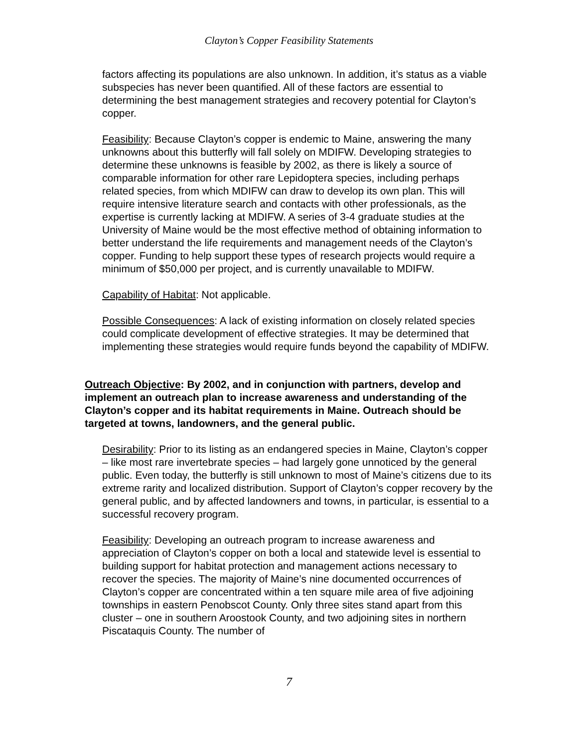Clayton’s Copper Feasibility Statements
factors affecting its populations are also unknown. In addition, it’s status as a viable subspecies has never been quantified. All of these factors are essential to determining the best management strategies and recovery potential for Clayton’s copper.
Feasibility: Because Clayton’s copper is endemic to Maine, answering the many unknowns about this butterfly will fall solely on MDIFW. Developing strategies to determine these unknowns is feasible by 2002, as there is likely a source of comparable information for other rare Lepidoptera species, including perhaps related species, from which MDIFW can draw to develop its own plan. This will require intensive literature search and contacts with other professionals, as the expertise is currently lacking at MDIFW. A series of 3-4 graduate studies at the University of Maine would be the most effective method of obtaining information to better understand the life requirements and management needs of the Clayton’s copper. Funding to help support these types of research projects would require a minimum of $50,000 per project, and is currently unavailable to MDIFW.
Capability of Habitat: Not applicable.
Possible Consequences: A lack of existing information on closely related species could complicate development of effective strategies. It may be determined that implementing these strategies would require funds beyond the capability of MDIFW.
Outreach Objective: By 2002, and in conjunction with partners, develop and implement an outreach plan to increase awareness and understanding of the Clayton’s copper and its habitat requirements in Maine. Outreach should be targeted at towns, landowners, and the general public.
Desirability: Prior to its listing as an endangered species in Maine, Clayton’s copper – like most rare invertebrate species – had largely gone unnoticed by the general public. Even today, the butterfly is still unknown to most of Maine’s citizens due to its extreme rarity and localized distribution. Support of Clayton’s copper recovery by the general public, and by affected landowners and towns, in particular, is essential to a successful recovery program.
Feasibility: Developing an outreach program to increase awareness and appreciation of Clayton’s copper on both a local and statewide level is essential to building support for habitat protection and management actions necessary to recover the species. The majority of Maine’s nine documented occurrences of Clayton’s copper are concentrated within a ten square mile area of five adjoining townships in eastern Penobscot County. Only three sites stand apart from this cluster – one in southern Aroostook County, and two adjoining sites in northern Piscataquis County. The number of
7